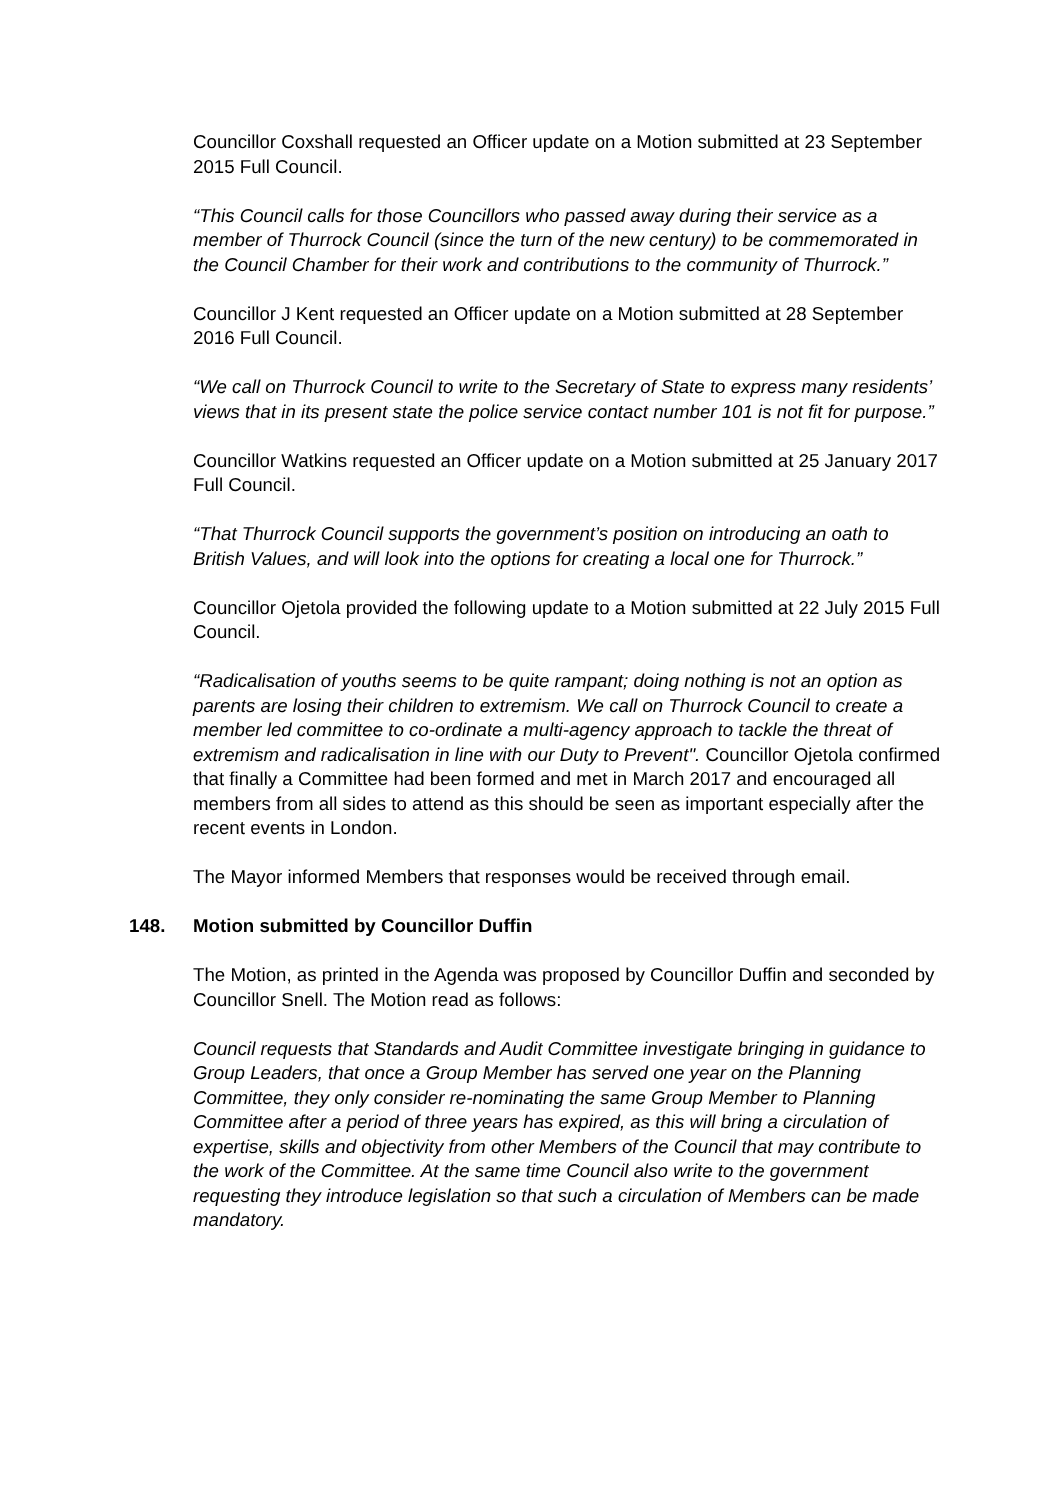Councillor Coxshall requested an Officer update on a Motion submitted at 23 September 2015 Full Council.
“This Council calls for those Councillors who passed away during their service as a member of Thurrock Council (since the turn of the new century) to be commemorated in the Council Chamber for their work and contributions to the community of Thurrock.”
Councillor J Kent requested an Officer update on a Motion submitted at 28 September 2016 Full Council.
“We call on Thurrock Council to write to the Secretary of State to express many residents’ views that in its present state the police service contact number 101 is not fit for purpose.”
Councillor Watkins requested an Officer update on a Motion submitted at 25 January 2017 Full Council.
“That Thurrock Council supports the government’s position on introducing an oath to British Values, and will look into the options for creating a local one for Thurrock.”
Councillor Ojetola provided the following update to a Motion submitted at 22 July 2015 Full Council.
“Radicalisation of youths seems to be quite rampant; doing nothing is not an option as parents are losing their children to extremism. We call on Thurrock Council to create a member led committee to co-ordinate a multi-agency approach to tackle the threat of extremism and radicalisation in line with our Duty to Prevent". Councillor Ojetola confirmed that finally a Committee had been formed and met in March 2017 and encouraged all members from all sides to attend as this should be seen as important especially after the recent events in London.
The Mayor informed Members that responses would be received through email.
148. Motion submitted by Councillor Duffin
The Motion, as printed in the Agenda was proposed by Councillor Duffin and seconded by Councillor Snell. The Motion read as follows:
Council requests that Standards and Audit Committee investigate bringing in guidance to Group Leaders, that once a Group Member has served one year on the Planning Committee, they only consider re-nominating the same Group Member to Planning Committee after a period of three years has expired, as this will bring a circulation of expertise, skills and objectivity from other Members of the Council that may contribute to the work of the Committee. At the same time Council also write to the government requesting they introduce legislation so that such a circulation of Members can be made mandatory.